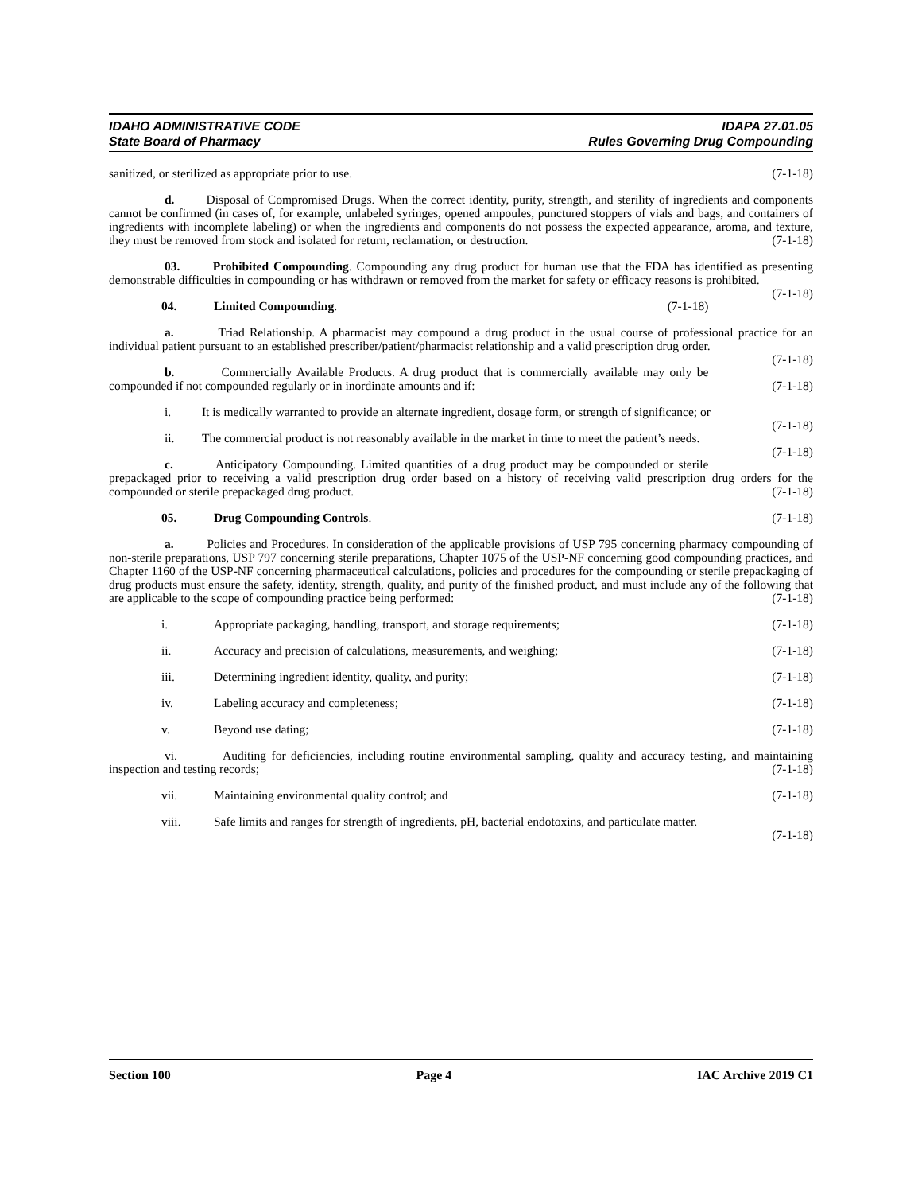IDAHO ADMINISTRATIVE CODE
State Board of Pharmacy
IDAPA 27.01.05
Rules Governing Drug Compounding
sanitized, or sterilized as appropriate prior to use. (7-1-18)
d. Disposal of Compromised Drugs. When the correct identity, purity, strength, and sterility of ingredients and components cannot be confirmed (in cases of, for example, unlabeled syringes, opened ampoules, punctured stoppers of vials and bags, and containers of ingredients with incomplete labeling) or when the ingredients and components do not possess the expected appearance, aroma, and texture, they must be removed from stock and isolated for return, reclamation, or destruction. (7-1-18)
03. Prohibited Compounding. Compounding any drug product for human use that the FDA has identified as presenting demonstrable difficulties in compounding or has withdrawn or removed from the market for safety or efficacy reasons is prohibited. (7-1-18)
04. Limited Compounding. (7-1-18)
a. Triad Relationship. A pharmacist may compound a drug product in the usual course of professional practice for an individual patient pursuant to an established prescriber/patient/pharmacist relationship and a valid prescription drug order. (7-1-18)
b. Commercially Available Products. A drug product that is commercially available may only be compounded if not compounded regularly or in inordinate amounts and if: (7-1-18)
i. It is medically warranted to provide an alternate ingredient, dosage form, or strength of significance; or (7-1-18)
ii. The commercial product is not reasonably available in the market in time to meet the patient’s needs. (7-1-18)
c. Anticipatory Compounding. Limited quantities of a drug product may be compounded or sterile prepackaged prior to receiving a valid prescription drug order based on a history of receiving valid prescription drug orders for the compounded or sterile prepackaged drug product. (7-1-18)
05. Drug Compounding Controls. (7-1-18)
a. Policies and Procedures. In consideration of the applicable provisions of USP 795 concerning pharmacy compounding of non-sterile preparations, USP 797 concerning sterile preparations, Chapter 1075 of the USP-NF concerning good compounding practices, and Chapter 1160 of the USP-NF concerning pharmaceutical calculations, policies and procedures for the compounding or sterile prepackaging of drug products must ensure the safety, identity, strength, quality, and purity of the finished product, and must include any of the following that are applicable to the scope of compounding practice being performed: (7-1-18)
i. Appropriate packaging, handling, transport, and storage requirements; (7-1-18)
ii. Accuracy and precision of calculations, measurements, and weighing; (7-1-18)
iii. Determining ingredient identity, quality, and purity; (7-1-18)
iv. Labeling accuracy and completeness; (7-1-18)
v. Beyond use dating; (7-1-18)
vi. Auditing for deficiencies, including routine environmental sampling, quality and accuracy testing, and maintaining inspection and testing records; (7-1-18)
vii. Maintaining environmental quality control; and (7-1-18)
viii. Safe limits and ranges for strength of ingredients, pH, bacterial endotoxins, and particulate matter.
(7-1-18)
Section 100 Page 4 IAC Archive 2019 C1